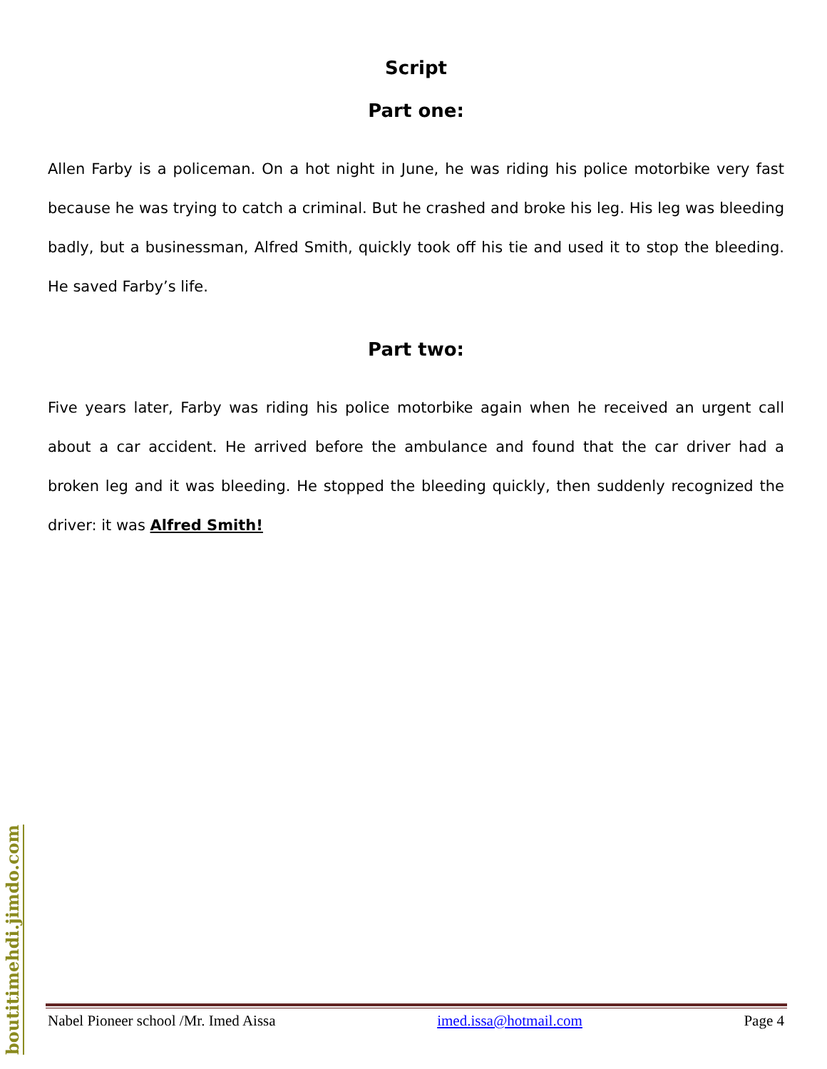Script
Part one:
Allen Farby is a policeman. On a hot night in June, he was riding his police motorbike very fast because he was trying to catch a criminal. But he crashed and broke his leg. His leg was bleeding badly, but a businessman, Alfred Smith, quickly took off his tie and used it to stop the bleeding. He saved Farby’s life.
Part two:
Five years later, Farby was riding his police motorbike again when he received an urgent call about a car accident. He arrived before the ambulance and found that the car driver had a broken leg and it was bleeding. He stopped the bleeding quickly, then suddenly recognized the driver: it was Alfred Smith!
boutitimehdi.jimdo.com
Nabel Pioneer school /Mr. Imed Aissa imed.issa@hotmail.com Page 4